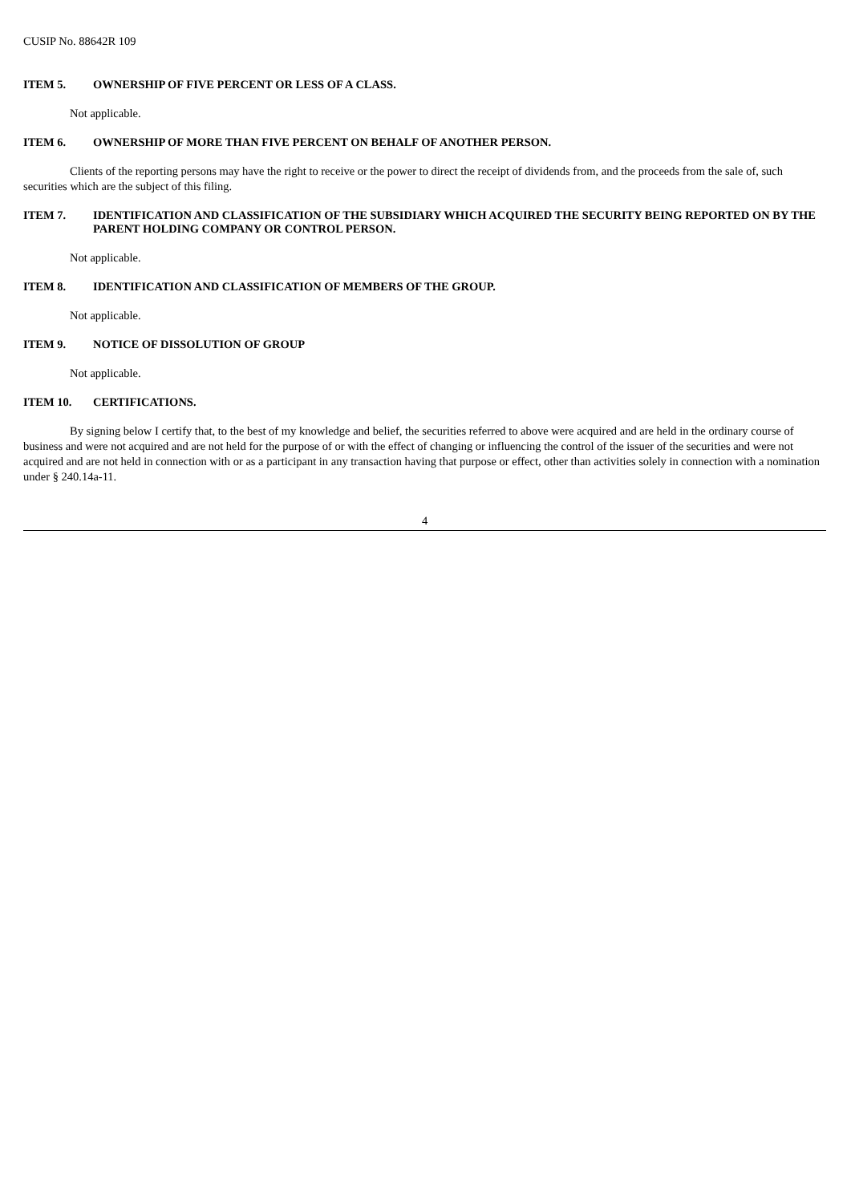CUSIP No. 88642R 109
ITEM 5. OWNERSHIP OF FIVE PERCENT OR LESS OF A CLASS.
Not applicable.
ITEM 6. OWNERSHIP OF MORE THAN FIVE PERCENT ON BEHALF OF ANOTHER PERSON.
Clients of the reporting persons may have the right to receive or the power to direct the receipt of dividends from, and the proceeds from the sale of, such securities which are the subject of this filing.
ITEM 7. IDENTIFICATION AND CLASSIFICATION OF THE SUBSIDIARY WHICH ACQUIRED THE SECURITY BEING REPORTED ON BY THE PARENT HOLDING COMPANY OR CONTROL PERSON.
Not applicable.
ITEM 8. IDENTIFICATION AND CLASSIFICATION OF MEMBERS OF THE GROUP.
Not applicable.
ITEM 9. NOTICE OF DISSOLUTION OF GROUP
Not applicable.
ITEM 10. CERTIFICATIONS.
By signing below I certify that, to the best of my knowledge and belief, the securities referred to above were acquired and are held in the ordinary course of business and were not acquired and are not held for the purpose of or with the effect of changing or influencing the control of the issuer of the securities and were not acquired and are not held in connection with or as a participant in any transaction having that purpose or effect, other than activities solely in connection with a nomination under § 240.14a-11.
4